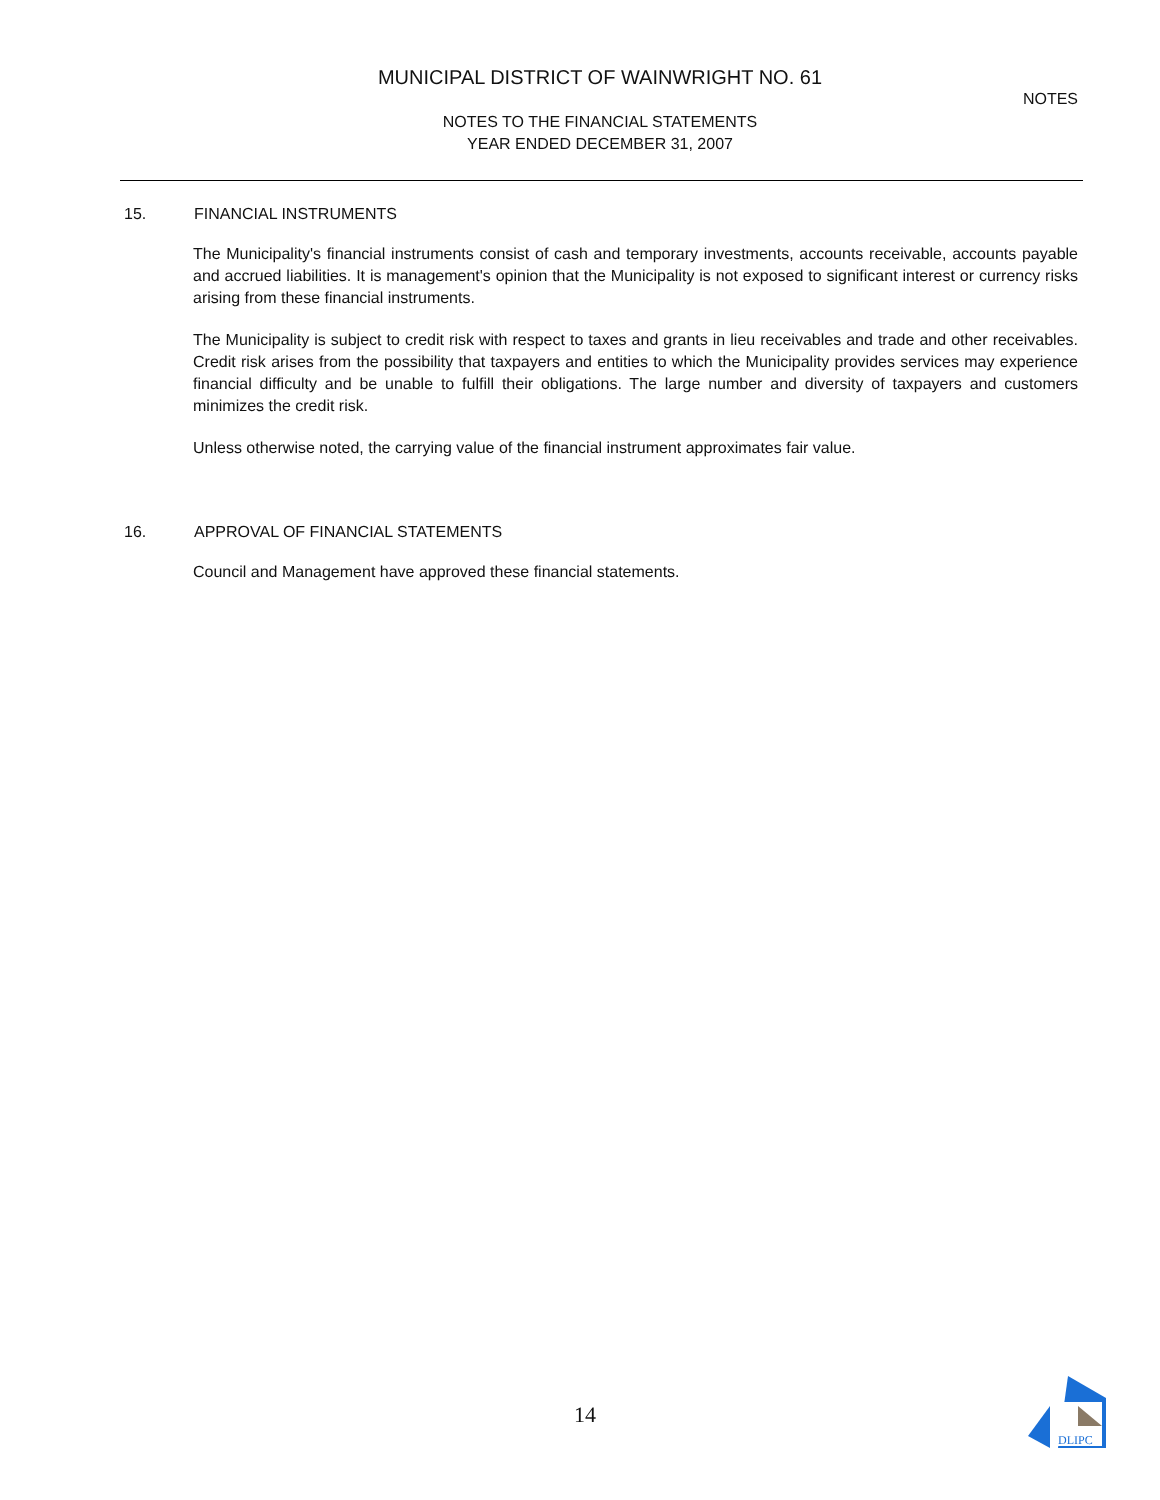MUNICIPAL DISTRICT OF WAINWRIGHT NO. 61
NOTES
NOTES TO THE FINANCIAL STATEMENTS
YEAR ENDED DECEMBER 31, 2007
15. FINANCIAL INSTRUMENTS
The Municipality's financial instruments consist of cash and temporary investments, accounts receivable, accounts payable and accrued liabilities. It is management's opinion that the Municipality is not exposed to significant interest or currency risks arising from these financial instruments.
The Municipality is subject to credit risk with respect to taxes and grants in lieu receivables and trade and other receivables. Credit risk arises from the possibility that taxpayers and entities to which the Municipality provides services may experience financial difficulty and be unable to fulfill their obligations. The large number and diversity of taxpayers and customers minimizes the credit risk.
Unless otherwise noted, the carrying value of the financial instrument approximates fair value.
16. APPROVAL OF FINANCIAL STATEMENTS
Council and Management have approved these financial statements.
14
DLIPC